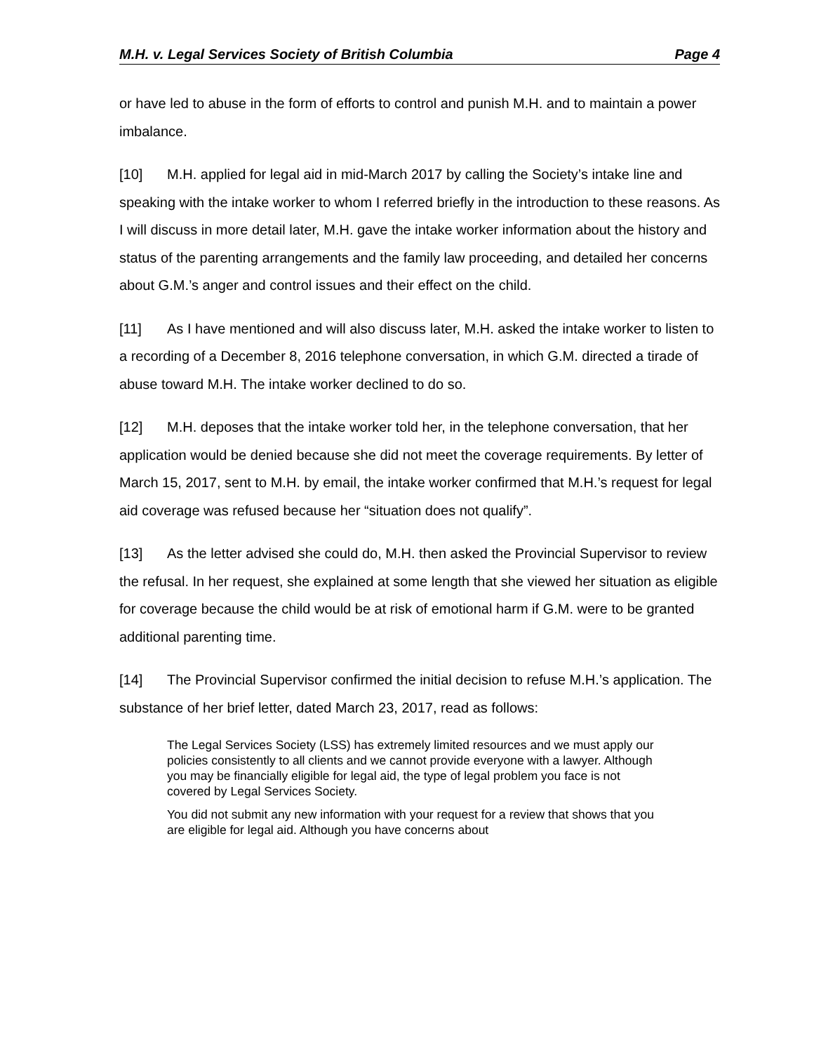M.H. v. Legal Services Society of British Columbia Page 4
or have led to abuse in the form of efforts to control and punish M.H. and to maintain a power imbalance.
[10] M.H. applied for legal aid in mid-March 2017 by calling the Society’s intake line and speaking with the intake worker to whom I referred briefly in the introduction to these reasons. As I will discuss in more detail later, M.H. gave the intake worker information about the history and status of the parenting arrangements and the family law proceeding, and detailed her concerns about G.M.’s anger and control issues and their effect on the child.
[11] As I have mentioned and will also discuss later, M.H. asked the intake worker to listen to a recording of a December 8, 2016 telephone conversation, in which G.M. directed a tirade of abuse toward M.H. The intake worker declined to do so.
[12] M.H. deposes that the intake worker told her, in the telephone conversation, that her application would be denied because she did not meet the coverage requirements. By letter of March 15, 2017, sent to M.H. by email, the intake worker confirmed that M.H.’s request for legal aid coverage was refused because her “situation does not qualify”.
[13] As the letter advised she could do, M.H. then asked the Provincial Supervisor to review the refusal. In her request, she explained at some length that she viewed her situation as eligible for coverage because the child would be at risk of emotional harm if G.M. were to be granted additional parenting time.
[14] The Provincial Supervisor confirmed the initial decision to refuse M.H.’s application. The substance of her brief letter, dated March 23, 2017, read as follows:
The Legal Services Society (LSS) has extremely limited resources and we must apply our policies consistently to all clients and we cannot provide everyone with a lawyer. Although you may be financially eligible for legal aid, the type of legal problem you face is not covered by Legal Services Society.
You did not submit any new information with your request for a review that shows that you are eligible for legal aid. Although you have concerns about